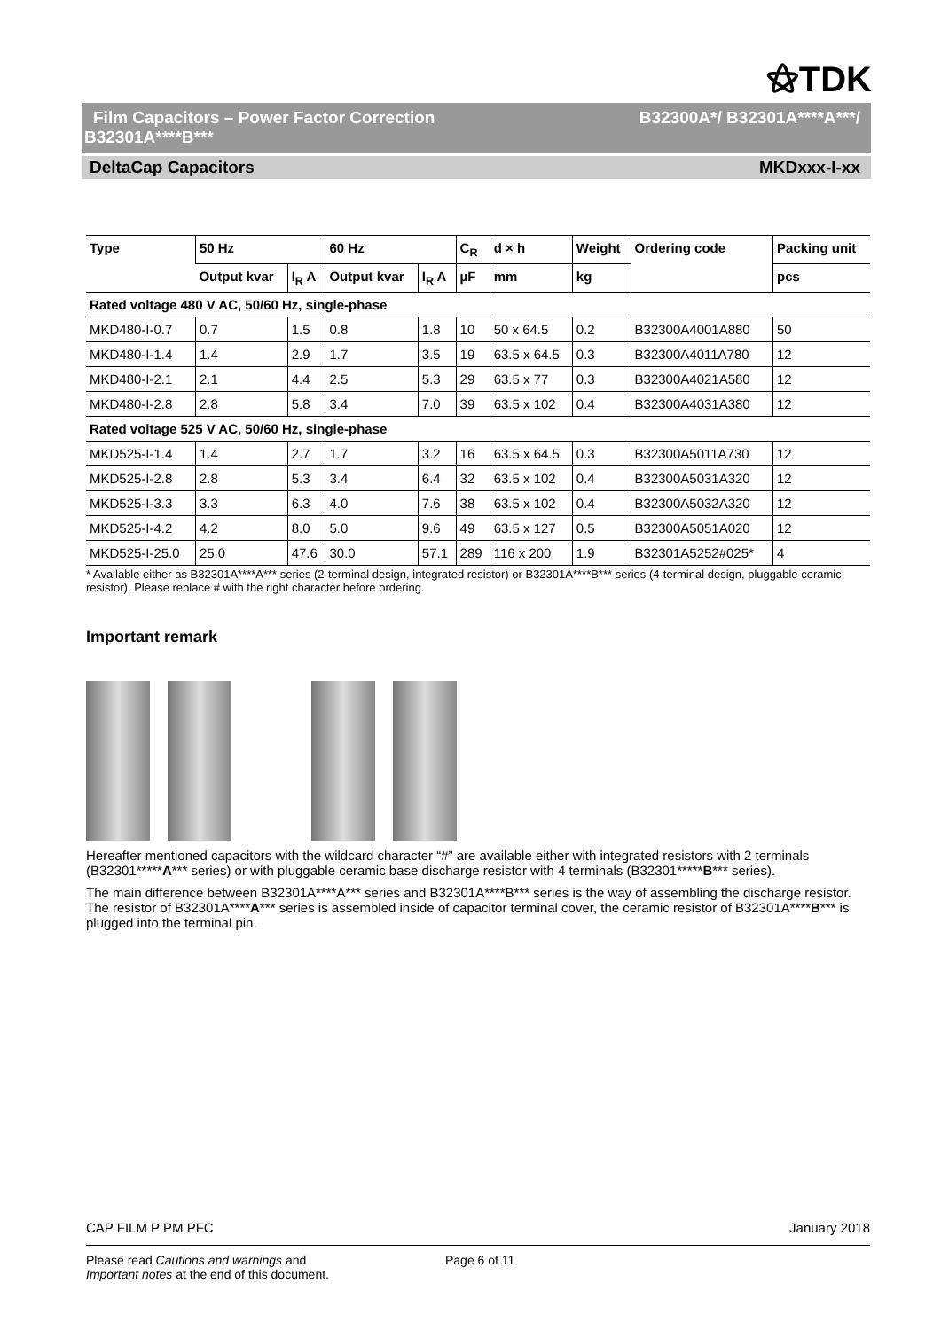⚝TDK
Film Capacitors – Power Factor Correction B32300A*/ B32301A****A***/
B32301A****B***
DeltaCap Capacitors MKDxxx-I-xx
| Type | 50 Hz | | 60 Hz | | C<sub>R</sub> | d × h | Weight | Ordering code | Packing unit |
| --- | --- | --- | --- | --- | --- | --- | --- | --- | --- |
| | Output kvar | I<sub>R</sub> A | Output kvar | I<sub>R</sub> A | µF | mm | kg | | pcs |
| Rated voltage 480 V AC, 50/60 Hz, single-phase | | | | | | | | | |
| MKD480-I-0.7 | 0.7 | 1.5 | 0.8 | 1.8 | 10 | 50 x 64.5 | 0.2 | B32300A4001A880 | 50 |
| MKD480-I-1.4 | 1.4 | 2.9 | 1.7 | 3.5 | 19 | 63.5 x 64.5 | 0.3 | B32300A4011A780 | 12 |
| MKD480-I-2.1 | 2.1 | 4.4 | 2.5 | 5.3 | 29 | 63.5 x 77 | 0.3 | B32300A4021A580 | 12 |
| MKD480-I-2.8 | 2.8 | 5.8 | 3.4 | 7.0 | 39 | 63.5 x 102 | 0.4 | B32300A4031A380 | 12 |
| Rated voltage 525 V AC, 50/60 Hz, single-phase | | | | | | | | | |
| MKD525-I-1.4 | 1.4 | 2.7 | 1.7 | 3.2 | 16 | 63.5 x 64.5 | 0.3 | B32300A5011A730 | 12 |
| MKD525-I-2.8 | 2.8 | 5.3 | 3.4 | 6.4 | 32 | 63.5 x 102 | 0.4 | B32300A5031A320 | 12 |
| MKD525-I-3.3 | 3.3 | 6.3 | 4.0 | 7.6 | 38 | 63.5 x 102 | 0.4 | B32300A5032A320 | 12 |
| MKD525-I-4.2 | 4.2 | 8.0 | 5.0 | 9.6 | 49 | 63.5 x 127 | 0.5 | B32300A5051A020 | 12 |
| MKD525-I-25.0 | 25.0 | 47.6 | 30.0 | 57.1 | 289 | 116 x 200 | 1.9 | B32301A5252#025* | 4 |
* Available either as B32301A****A*** series (2-terminal design, integrated resistor) or B32301A****B*** series (4-terminal design, pluggable ceramic resistor). Please replace # with the right character before ordering.
Important remark
Hereafter mentioned capacitors with the wildcard character “#” are available either with integrated resistors with 2 terminals (B32301*****A*** series) or with pluggable ceramic base discharge resistor with 4 terminals (B32301*****B*** series).
The main difference between B32301A****A*** series and B32301A****B*** series is the way of assembling the discharge resistor. The resistor of B32301A****A*** series is assembled inside of capacitor terminal cover, the ceramic resistor of B32301A****B*** is plugged into the terminal pin.
CAP FILM P PM PFC January 2018
Please read Cautions and warnings and
Important notes at the end of this document. Page 6 of 11